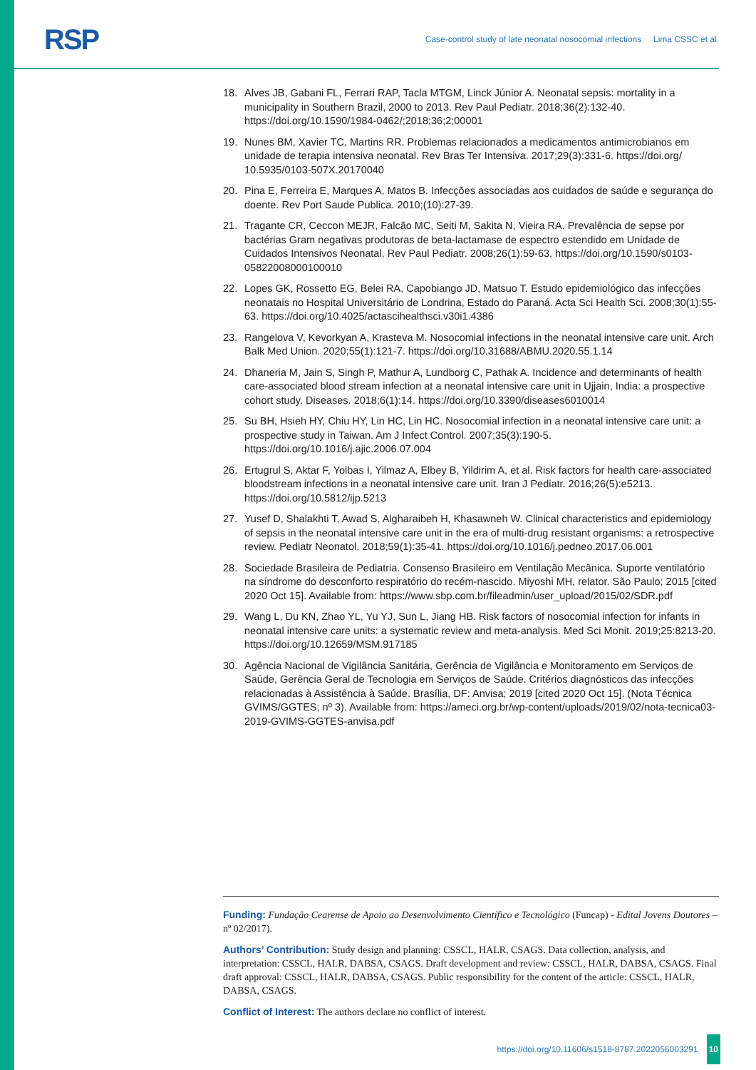RSP
Case-control study of late neonatal nosocomial infections Lima CSSC et al.
18. Alves JB, Gabani FL, Ferrari RAP, Tacla MTGM, Linck Júnior A. Neonatal sepsis: mortality in a municipality in Southern Brazil, 2000 to 2013. Rev Paul Pediatr. 2018;36(2):132-40. https://doi.org/10.1590/1984-0462/;2018;36;2;00001
19. Nunes BM, Xavier TC, Martins RR. Problemas relacionados a medicamentos antimicrobianos em unidade de terapia intensiva neonatal. Rev Bras Ter Intensiva. 2017;29(3):331-6. https://doi.org/ 10.5935/0103-507X.20170040
20. Pina E, Ferreira E, Marques A, Matos B. Infecções associadas aos cuidados de saúde e segurança do doente. Rev Port Saude Publica. 2010;(10):27-39.
21. Tragante CR, Ceccon MEJR, Falcão MC, Seiti M, Sakita N, Vieira RA. Prevalência de sepse por bactérias Gram negativas produtoras de beta-lactamase de espectro estendido em Unidade de Cuidados Intensivos Neonatal. Rev Paul Pediatr. 2008;26(1):59-63. https://doi.org/10.1590/s0103-05822008000100010
22. Lopes GK, Rossetto EG, Belei RA, Capobiango JD, Matsuo T. Estudo epidemiológico das infecções neonatais no Hospital Universitário de Londrina, Estado do Paraná. Acta Sci Health Sci. 2008;30(1):55-63. https://doi.org/10.4025/actascihealthsci.v30i1.4386
23. Rangelova V, Kevorkyan A, Krasteva M. Nosocomial infections in the neonatal intensive care unit. Arch Balk Med Union. 2020;55(1):121-7. https://doi.org/10.31688/ABMU.2020.55.1.14
24. Dhaneria M, Jain S, Singh P, Mathur A, Lundborg C, Pathak A. Incidence and determinants of health care-associated blood stream infection at a neonatal intensive care unit in Ujjain, India: a prospective cohort study. Diseases. 2018;6(1):14. https://doi.org/10.3390/diseases6010014
25. Su BH, Hsieh HY, Chiu HY, Lin HC, Lin HC. Nosocomial infection in a neonatal intensive care unit: a prospective study in Taiwan. Am J Infect Control. 2007;35(3):190-5. https://doi.org/10.1016/j.ajic.2006.07.004
26. Ertugrul S, Aktar F, Yolbas I, Yilmaz A, Elbey B, Yildirim A, et al. Risk factors for health care-associated bloodstream infections in a neonatal intensive care unit. Iran J Pediatr. 2016;26(5):e5213. https://doi.org/10.5812/ijp.5213
27. Yusef D, Shalakhti T, Awad S, Algharaibeh H, Khasawneh W. Clinical characteristics and epidemiology of sepsis in the neonatal intensive care unit in the era of multi-drug resistant organisms: a retrospective review. Pediatr Neonatol. 2018;59(1):35-41. https://doi.org/10.1016/j.pedneo.2017.06.001
28. Sociedade Brasileira de Pediatria. Consenso Brasileiro em Ventilação Mecânica. Suporte ventilatório na síndrome do desconforto respiratório do recém-nascido. Miyoshi MH, relator. São Paulo; 2015 [cited 2020 Oct 15]. Available from: https://www.sbp.com.br/fileadmin/user_upload/2015/02/SDR.pdf
29. Wang L, Du KN, Zhao YL, Yu YJ, Sun L, Jiang HB. Risk factors of nosocomial infection for infants in neonatal intensive care units: a systematic review and meta-analysis. Med Sci Monit. 2019;25:8213-20. https://doi.org/10.12659/MSM.917185
30. Agência Nacional de Vigilância Sanitária, Gerência de Vigilância e Monitoramento em Serviços de Saúde, Gerência Geral de Tecnologia em Serviços de Saúde. Critérios diagnósticos das infecções relacionadas à Assistência à Saúde. Brasília, DF: Anvisa; 2019 [cited 2020 Oct 15]. (Nota Técnica GVIMS/GGTES; nº 3). Available from: https://ameci.org.br/wp-content/uploads/2019/02/nota-tecnica03-2019-GVIMS-GGTES-anvisa.pdf
Funding: Fundação Cearense de Apoio ao Desenvolvimento Científico e Tecnológico (Funcap) - Edital Jovens Doutores – nº 02/2017).
Authors’ Contribution: Study design and planning: CSSCL, HALR, CSAGS. Data collection, analysis, and interpretation: CSSCL, HALR, DABSA, CSAGS. Draft development and review: CSSCL, HALR, DABSA, CSAGS. Final draft approval: CSSCL, HALR, DABSA, CSAGS. Public responsibility for the content of the article: CSSCL, HALR, DABSA, CSAGS.
Conflict of Interest: The authors declare no conflict of interest.
https://doi.org/10.11606/s1518-8787.2022056003291 10